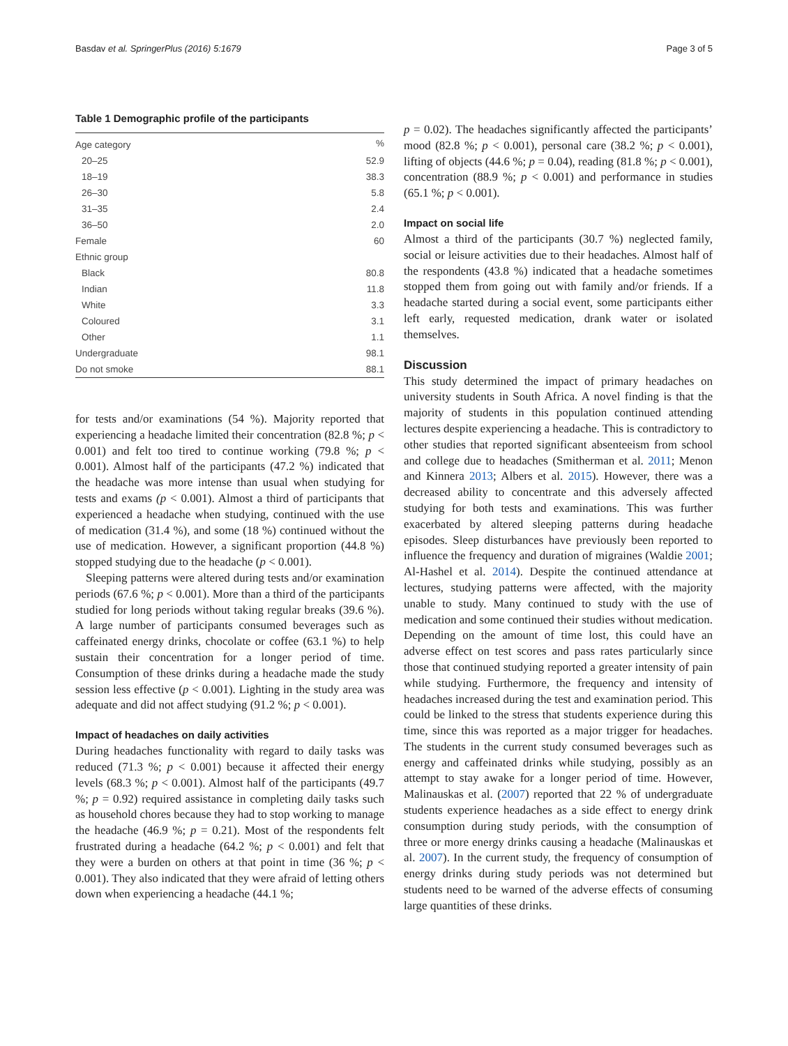Basdav et al. SpringerPlus (2016) 5:1679 Page 3 of 5
Table 1 Demographic profile of the participants
| Age category | % |
| --- | --- |
| 20–25 | 52.9 |
| 18–19 | 38.3 |
| 26–30 | 5.8 |
| 31–35 | 2.4 |
| 36–50 | 2.0 |
| Female | 60 |
| Ethnic group | |
| Black | 80.8 |
| Indian | 11.8 |
| White | 3.3 |
| Coloured | 3.1 |
| Other | 1.1 |
| Undergraduate | 98.1 |
| Do not smoke | 88.1 |
for tests and/or examinations (54 %). Majority reported that experiencing a headache limited their concentration (82.8 %; p < 0.001) and felt too tired to continue working (79.8 %; p < 0.001). Almost half of the participants (47.2 %) indicated that the headache was more intense than usual when studying for tests and exams (p < 0.001). Almost a third of participants that experienced a headache when studying, continued with the use of medication (31.4 %), and some (18 %) continued without the use of medication. However, a significant proportion (44.8 %) stopped studying due to the headache (p < 0.001).
Sleeping patterns were altered during tests and/or examination periods (67.6 %; p < 0.001). More than a third of the participants studied for long periods without taking regular breaks (39.6 %). A large number of participants consumed beverages such as caffeinated energy drinks, chocolate or coffee (63.1 %) to help sustain their concentration for a longer period of time. Consumption of these drinks during a headache made the study session less effective (p < 0.001). Lighting in the study area was adequate and did not affect studying (91.2 %; p < 0.001).
Impact of headaches on daily activities
During headaches functionality with regard to daily tasks was reduced (71.3 %; p < 0.001) because it affected their energy levels (68.3 %; p < 0.001). Almost half of the participants (49.7 %; p = 0.92) required assistance in completing daily tasks such as household chores because they had to stop working to manage the headache (46.9 %; p = 0.21). Most of the respondents felt frustrated during a headache (64.2 %; p < 0.001) and felt that they were a burden on others at that point in time (36 %; p < 0.001). They also indicated that they were afraid of letting others down when experiencing a headache (44.1 %;
p = 0.02). The headaches significantly affected the participants’ mood (82.8 %; p < 0.001), personal care (38.2 %; p < 0.001), lifting of objects (44.6 %; p = 0.04), reading (81.8 %; p < 0.001), concentration (88.9 %; p < 0.001) and performance in studies (65.1 %; p < 0.001).
Impact on social life
Almost a third of the participants (30.7 %) neglected family, social or leisure activities due to their headaches. Almost half of the respondents (43.8 %) indicated that a headache sometimes stopped them from going out with family and/or friends. If a headache started during a social event, some participants either left early, requested medication, drank water or isolated themselves.
Discussion
This study determined the impact of primary headaches on university students in South Africa. A novel finding is that the majority of students in this population continued attending lectures despite experiencing a headache. This is contradictory to other studies that reported significant absenteeism from school and college due to headaches (Smitherman et al. 2011; Menon and Kinnera 2013; Albers et al. 2015). However, there was a decreased ability to concentrate and this adversely affected studying for both tests and examinations. This was further exacerbated by altered sleeping patterns during headache episodes. Sleep disturbances have previously been reported to influence the frequency and duration of migraines (Waldie 2001; Al-Hashel et al. 2014). Despite the continued attendance at lectures, studying patterns were affected, with the majority unable to study. Many continued to study with the use of medication and some continued their studies without medication. Depending on the amount of time lost, this could have an adverse effect on test scores and pass rates particularly since those that continued studying reported a greater intensity of pain while studying. Furthermore, the frequency and intensity of headaches increased during the test and examination period. This could be linked to the stress that students experience during this time, since this was reported as a major trigger for headaches. The students in the current study consumed beverages such as energy and caffeinated drinks while studying, possibly as an attempt to stay awake for a longer period of time. However, Malinauskas et al. (2007) reported that 22 % of undergraduate students experience headaches as a side effect to energy drink consumption during study periods, with the consumption of three or more energy drinks causing a headache (Malinauskas et al. 2007). In the current study, the frequency of consumption of energy drinks during study periods was not determined but students need to be warned of the adverse effects of consuming large quantities of these drinks.